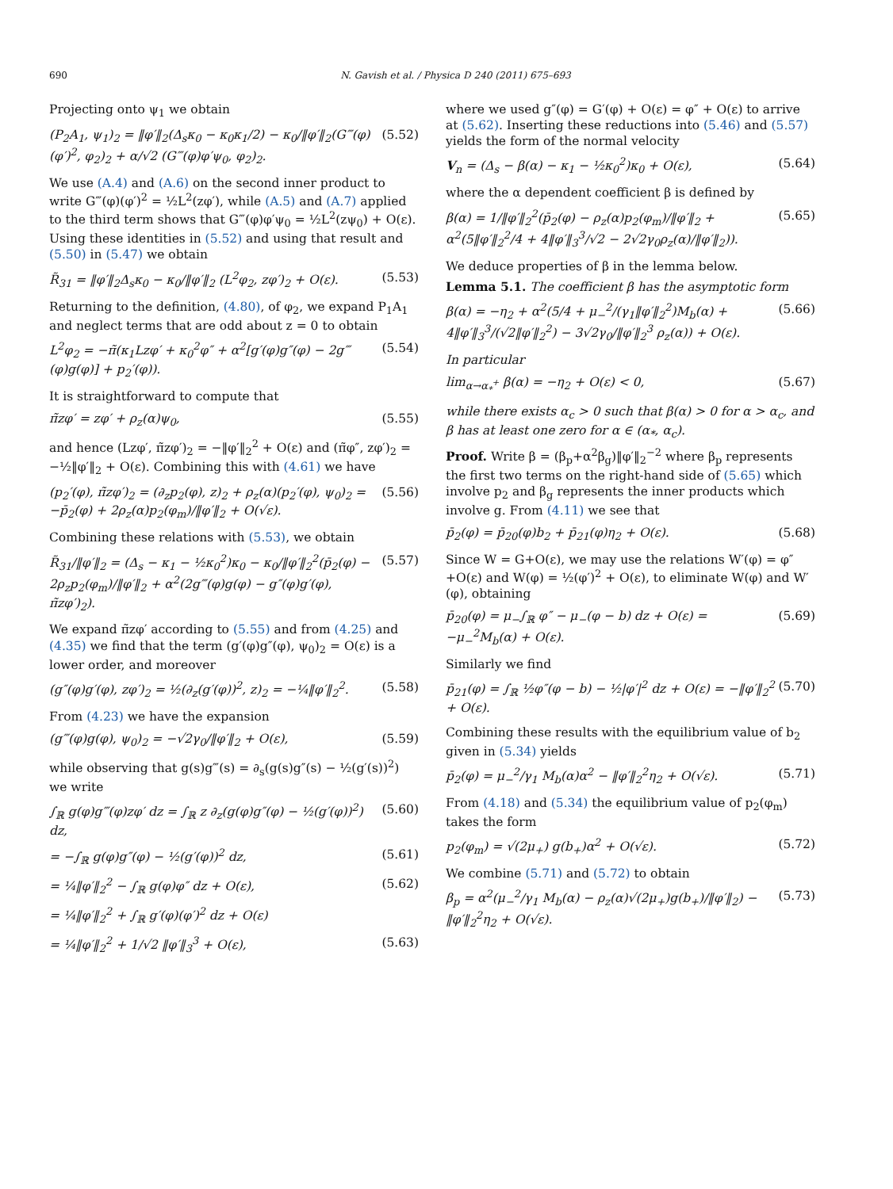690 N. Gavish et al. / Physica D 240 (2011) 675–693
Projecting onto ψ<sub>1</sub> we obtain
(P<sub>2</sub>A<sub>1</sub>, ψ<sub>1</sub>)<sub>2</sub> = ‖φ′‖<sub>2</sub>(Δ<sub>s</sub>κ<sub>0</sub> − κ<sub>0</sub>κ<sub>1</sub>/2) − κ<sub>0</sub>/‖φ′‖<sub>2</sub>(G‴(φ)(φ′)<sup>2</sup>, φ<sub>2</sub>)<sub>2</sub> + α/√2 (G‴(φ)φ′ψ<sub>0</sub>, φ<sub>2</sub>)<sub>2</sub>. (5.52)
We use (A.4) and (A.6) on the second inner product to write G‴(φ)(φ′)<sup>2</sup> = ½L<sup>2</sup>(zφ′), while (A.5) and (A.7) applied to the third term shows that G‴(φ)φ′ψ<sub>0</sub> = ½L<sup>2</sup>(zψ<sub>0</sub>) + O(ε). Using these identities in (5.52) and using that result and (5.50) in (5.47) we obtain
R̃<sub>31</sub> = ‖φ′‖<sub>2</sub>Δ<sub>s</sub>κ<sub>0</sub> − κ<sub>0</sub>/‖φ′‖<sub>2</sub> (L<sup>2</sup>φ<sub>2</sub>, zφ′)<sub>2</sub> + O(ε). (5.53)
Returning to the definition, (4.80), of φ<sub>2</sub>, we expand P<sub>1</sub>A<sub>1</sub> and neglect terms that are odd about z = 0 to obtain
L<sup>2</sup>φ<sub>2</sub> = −π̃(κ<sub>1</sub>Lzφ′ + κ<sub>0</sub><sup>2</sup>φ″ + α<sup>2</sup>[g′(φ)g″(φ) − 2g‴(φ)g(φ)] + p<sub>2</sub>′(φ)). (5.54)
It is straightforward to compute that
π̃zφ′ = zφ′ + ρ<sub>z</sub>(α)ψ<sub>0</sub>, (5.55)
and hence (Lzφ′, π̃zφ′)<sub>2</sub> = −‖φ′‖<sub>2</sub><sup>2</sup> + O(ε) and (π̃φ″, zφ′)<sub>2</sub> = −½‖φ′‖<sub>2</sub> + O(ε). Combining this with (4.61) we have
(p<sub>2</sub>′(φ), π̃zφ′)<sub>2</sub> = (∂<sub>z</sub>p<sub>2</sub>(φ), z)<sub>2</sub> + ρ<sub>z</sub>(α)(p<sub>2</sub>′(φ), ψ<sub>0</sub>)<sub>2</sub> = −p̄<sub>2</sub>(φ) + 2ρ<sub>z</sub>(α)p<sub>2</sub>(φ<sub>m</sub>)/‖φ′‖<sub>2</sub> + O(√ε). (5.56)
Combining these relations with (5.53), we obtain
R̃<sub>31</sub>/‖φ′‖<sub>2</sub> = (Δ<sub>s</sub> − κ<sub>1</sub> − ½κ<sub>0</sub><sup>2</sup>)κ<sub>0</sub> − κ<sub>0</sub>/‖φ′‖<sub>2</sub><sup>2</sup>(p̄<sub>2</sub>(φ) − 2ρ<sub>z</sub>p<sub>2</sub>(φ<sub>m</sub>)/‖φ′‖<sub>2</sub> + α<sup>2</sup>(2g‴(φ)g(φ) − g″(φ)g′(φ), π̃zφ′)<sub>2</sub>). (5.57)
We expand π̃zφ′ according to (5.55) and from (4.25) and (4.35) we find that the term (g′(φ)g″(φ), ψ<sub>0</sub>)<sub>2</sub> = O(ε) is a lower order, and moreover
(g″(φ)g′(φ), zφ′)<sub>2</sub> = ½(∂<sub>z</sub>(g′(φ))<sup>2</sup>, z)<sub>2</sub> = −¼‖φ′‖<sub>2</sub><sup>2</sup>. (5.58)
From (4.23) we have the expansion
(g‴(φ)g(φ), ψ<sub>0</sub>)<sub>2</sub> = −√2γ<sub>0</sub>/‖φ′‖<sub>2</sub> + O(ε), (5.59)
while observing that g(s)g‴(s) = ∂<sub>s</sub>(g(s)g″(s) − ½(g′(s))<sup>2</sup>) we write
∫<sub>ℝ</sub> g(φ)g‴(φ)zφ′ dz = ∫<sub>ℝ</sub> z ∂<sub>z</sub>(g(φ)g″(φ) − ½(g′(φ))<sup>2</sup>) dz, (5.60)
= −∫<sub>ℝ</sub> g(φ)g″(φ) − ½(g′(φ))<sup>2</sup> dz, (5.61)
= ¼‖φ′‖<sub>2</sub><sup>2</sup> − ∫<sub>ℝ</sub> g(φ)φ″ dz + O(ε), (5.62)
= ¼‖φ′‖<sub>2</sub><sup>2</sup> + ∫<sub>ℝ</sub> g′(φ)(φ′)<sup>2</sup> dz + O(ε)
= ¼‖φ′‖<sub>2</sub><sup>2</sup> + 1/√2 ‖φ′‖<sub>3</sub><sup>3</sup> + O(ε), (5.63)
where we used g″(φ) = G′(φ) + O(ε) = φ″ + O(ε) to arrive at (5.62). Inserting these reductions into (5.46) and (5.57) yields the form of the normal velocity
V<sub>n</sub> = (Δ<sub>s</sub> − β(α) − κ<sub>1</sub> − ½κ<sub>0</sub><sup>2</sup>)κ<sub>0</sub> + O(ε), (5.64)
where the α dependent coefficient β is defined by
β(α) = 1/‖φ′‖<sub>2</sub><sup>2</sup>(p̄<sub>2</sub>(φ) − ρ<sub>z</sub>(α)p<sub>2</sub>(φ<sub>m</sub>)/‖φ′‖<sub>2</sub> + α<sup>2</sup>(5‖φ′‖<sub>2</sub><sup>2</sup>/4 + 4‖φ′‖<sub>3</sub><sup>3</sup>/√2 − 2√2γ<sub>0</sub>ρ<sub>z</sub>(α)/‖φ′‖<sub>2</sub>)). (5.65)
We deduce properties of β in the lemma below.
Lemma 5.1. The coefficient β has the asymptotic form
β(α) = −η<sub>2</sub> + α<sup>2</sup>(5/4 + μ<sub>−</sub><sup>2</sup>/(γ<sub>1</sub>‖φ′‖<sub>2</sub><sup>2</sup>)M<sub>b</sub>(α) + 4‖φ′‖<sub>3</sub><sup>3</sup>/(√2‖φ′‖<sub>2</sub><sup>2</sup>) − 3√2γ<sub>0</sub>/‖φ′‖<sub>2</sub><sup>3</sup> ρ<sub>z</sub>(α)) + O(ε). (5.66)
In particular
lim<sub>α→α<sub>*</sub><sup>+</sup></sub> β(α) = −η<sub>2</sub> + O(ε) < 0, (5.67)
while there exists α<sub>c</sub> > 0 such that β(α) > 0 for α > α<sub>c</sub>, and β has at least one zero for α ∈ (α<sub>*</sub>, α<sub>c</sub>).
Proof. Write β = (β<sub>p</sub>+α<sup>2</sup>β<sub>g</sub>)‖φ′‖<sub>2</sub><sup>−2</sup> where β<sub>p</sub> represents the first two terms on the right-hand side of (5.65) which involve p<sub>2</sub> and β<sub>g</sub> represents the inner products which involve g. From (4.11) we see that
p̄<sub>2</sub>(φ) = p̄<sub>20</sub>(φ)b<sub>2</sub> + p̄<sub>21</sub>(φ)η<sub>2</sub> + O(ε). (5.68)
Since W = G+O(ε), we may use the relations W′(φ) = φ″+O(ε) and W(φ) = ½(φ′)<sup>2</sup> + O(ε), to eliminate W(φ) and W′(φ), obtaining
p̄<sub>20</sub>(φ) = μ<sub>−</sub>∫<sub>ℝ</sub> φ″ − μ<sub>−</sub>(φ − b) dz + O(ε) = −μ<sub>−</sub><sup>2</sup>M<sub>b</sub>(α) + O(ε). (5.69)
Similarly we find
p̄<sub>21</sub>(φ) = ∫<sub>ℝ</sub> ½φ″(φ − b) − ½|φ′|<sup>2</sup> dz + O(ε) = −‖φ′‖<sub>2</sub><sup>2</sup> + O(ε). (5.70)
Combining these results with the equilibrium value of b<sub>2</sub> given in (5.34) yields
p̄<sub>2</sub>(φ) = μ<sub>−</sub><sup>2</sup>/γ<sub>1</sub> M<sub>b</sub>(α)α<sup>2</sup> − ‖φ′‖<sub>2</sub><sup>2</sup>η<sub>2</sub> + O(√ε). (5.71)
From (4.18) and (5.34) the equilibrium value of p<sub>2</sub>(φ<sub>m</sub>) takes the form
p<sub>2</sub>(φ<sub>m</sub>) = √(2μ<sub>+</sub>) g(b<sub>+</sub>)α<sup>2</sup> + O(√ε). (5.72)
We combine (5.71) and (5.72) to obtain
β<sub>p</sub> = α<sup>2</sup>(μ<sub>−</sub><sup>2</sup>/γ<sub>1</sub> M<sub>b</sub>(α) − ρ<sub>z</sub>(α)√(2μ<sub>+</sub>)g(b<sub>+</sub>)/‖φ′‖<sub>2</sub>) − ‖φ′‖<sub>2</sub><sup>2</sup>η<sub>2</sub> + O(√ε). (5.73)